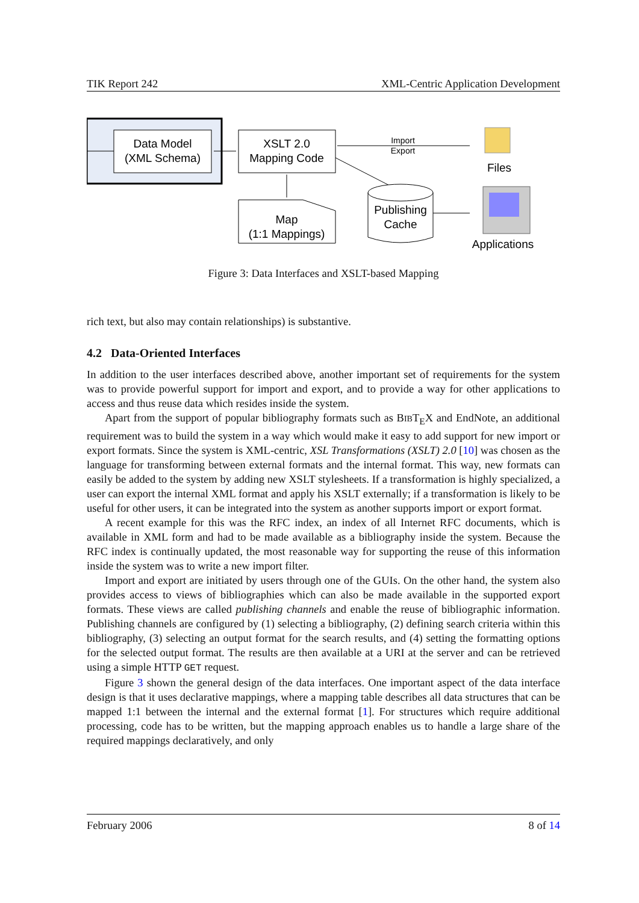TIK Report 242 XML-Centric Application Development
Data Model
(XML Schema)
XSLT 2.0
Mapping Code
Import
Export
Map
(1:1 Mappings)
Publishing
Cache
Files
Applications
Figure 3: Data Interfaces and XSLT-based Mapping
rich text, but also may contain relationships) is substantive.
4.2 Data-Oriented Interfaces
In addition to the user interfaces described above, another important set of requirements for the system was to provide powerful support for import and export, and to provide a way for other applications to access and thus reuse data which resides inside the system.
Apart from the support of popular bibliography formats such as BIBT<sub>E</sub>X and EndNote, an additional requirement was to build the system in a way which would make it easy to add support for new import or export formats. Since the system is XML-centric, XSL Transformations (XSLT) 2.0 [10] was chosen as the language for transforming between external formats and the internal format. This way, new formats can easily be added to the system by adding new XSLT stylesheets. If a transformation is highly specialized, a user can export the internal XML format and apply his XSLT externally; if a transformation is likely to be useful for other users, it can be integrated into the system as another supports import or export format.
A recent example for this was the RFC index, an index of all Internet RFC documents, which is available in XML form and had to be made available as a bibliography inside the system. Because the RFC index is continually updated, the most reasonable way for supporting the reuse of this information inside the system was to write a new import filter.
Import and export are initiated by users through one of the GUIs. On the other hand, the system also provides access to views of bibliographies which can also be made available in the supported export formats. These views are called publishing channels and enable the reuse of bibliographic information. Publishing channels are configured by (1) selecting a bibliography, (2) defining search criteria within this bibliography, (3) selecting an output format for the search results, and (4) setting the formatting options for the selected output format. The results are then available at a URI at the server and can be retrieved using a simple HTTP GET request.
Figure 3 shown the general design of the data interfaces. One important aspect of the data interface design is that it uses declarative mappings, where a mapping table describes all data structures that can be mapped 1:1 between the internal and the external format [1]. For structures which require additional processing, code has to be written, but the mapping approach enables us to handle a large share of the required mappings declaratively, and only
February 2006 8 of 14